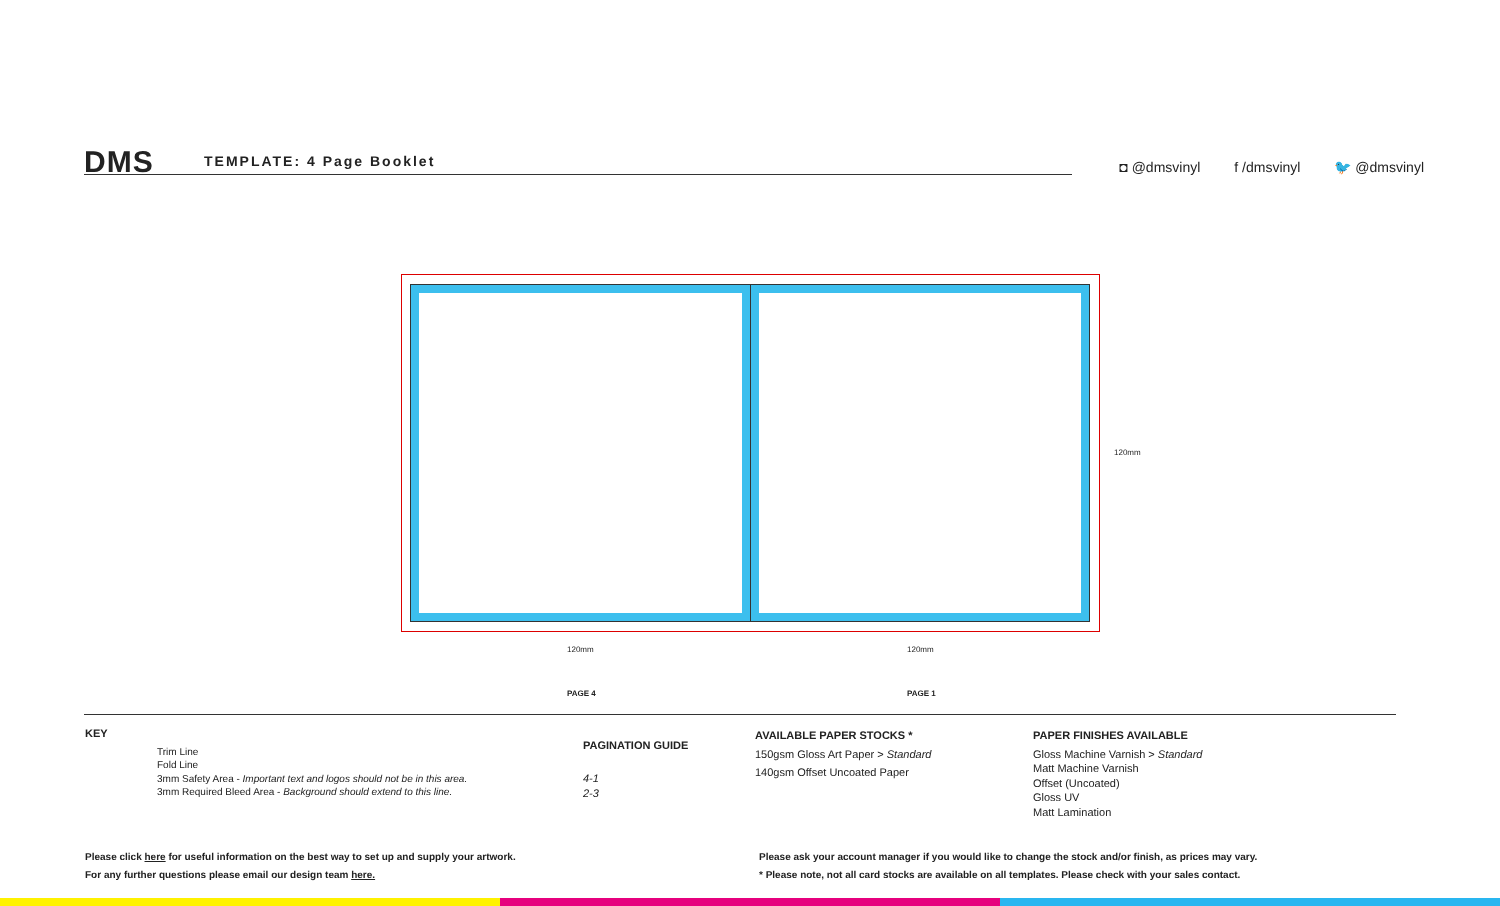DMS TEMPLATE: 4 Page Booklet
◘ @dmsvinyl f /dmsvinyl 🐦 @dmsvinyl
120mm 120mm
120mm
PAGE 4 PAGE 1
KEY
Trim Line
Fold Line
3mm Safety Area - Important text and logos should not be in this area.
3mm Required Bleed Area - Background should extend to this line.
PAGINATION GUIDE
4-1
2-3
AVAILABLE PAPER STOCKS *
150gsm Gloss Art Paper > Standard
140gsm Offset Uncoated Paper
PAPER FINISHES AVAILABLE
Gloss Machine Varnish > Standard
Matt Machine Varnish
Offset (Uncoated)
Gloss UV
Matt Lamination
Please click here for useful information on the best way to set up and supply your artwork.
For any further questions please email our design team here.
Please ask your account manager if you would like to change the stock and/or finish, as prices may vary.
* Please note, not all card stocks are available on all templates. Please check with your sales contact.